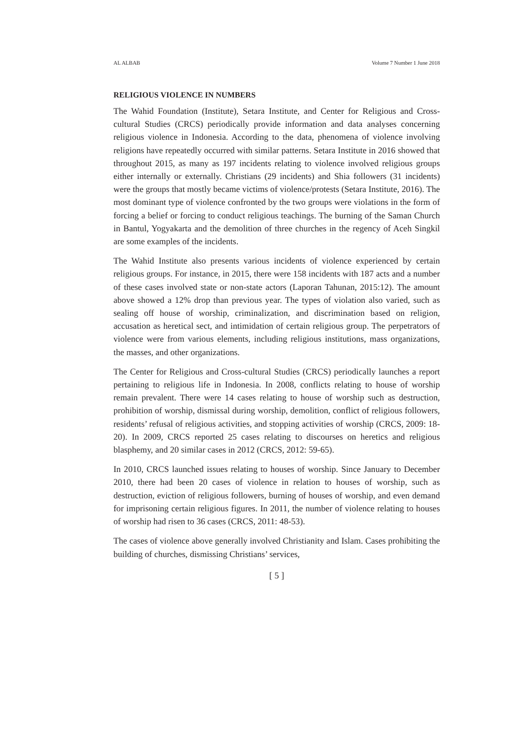AL ALBAB Volume 7 Number 1 June 2018
RELIGIOUS VIOLENCE IN NUMBERS
The Wahid Foundation (Institute), Setara Institute, and Center for Religious and Cross-cultural Studies (CRCS) periodically provide information and data analyses concerning religious violence in Indonesia. According to the data, phenomena of violence involving religions have repeatedly occurred with similar patterns. Setara Institute in 2016 showed that throughout 2015, as many as 197 incidents relating to violence involved religious groups either internally or externally. Christians (29 incidents) and Shia followers (31 incidents) were the groups that mostly became victims of violence/protests (Setara Institute, 2016). The most dominant type of violence confronted by the two groups were violations in the form of forcing a belief or forcing to conduct religious teachings. The burning of the Saman Church in Bantul, Yogyakarta and the demolition of three churches in the regency of Aceh Singkil are some examples of the incidents.
The Wahid Institute also presents various incidents of violence experienced by certain religious groups. For instance, in 2015, there were 158 incidents with 187 acts and a number of these cases involved state or non-state actors (Laporan Tahunan, 2015:12). The amount above showed a 12% drop than previous year. The types of violation also varied, such as sealing off house of worship, criminalization, and discrimination based on religion, accusation as heretical sect, and intimidation of certain religious group. The perpetrators of violence were from various elements, including religious institutions, mass organizations, the masses, and other organizations.
The Center for Religious and Cross-cultural Studies (CRCS) periodically launches a report pertaining to religious life in Indonesia. In 2008, conflicts relating to house of worship remain prevalent. There were 14 cases relating to house of worship such as destruction, prohibition of worship, dismissal during worship, demolition, conflict of religious followers, residents’ refusal of religious activities, and stopping activities of worship (CRCS, 2009: 18-20). In 2009, CRCS reported 25 cases relating to discourses on heretics and religious blasphemy, and 20 similar cases in 2012 (CRCS, 2012: 59-65).
In 2010, CRCS launched issues relating to houses of worship. Since January to December 2010, there had been 20 cases of violence in relation to houses of worship, such as destruction, eviction of religious followers, burning of houses of worship, and even demand for imprisoning certain religious figures. In 2011, the number of violence relating to houses of worship had risen to 36 cases (CRCS, 2011: 48-53).
The cases of violence above generally involved Christianity and Islam. Cases prohibiting the building of churches, dismissing Christians’ services,
[ 5 ]